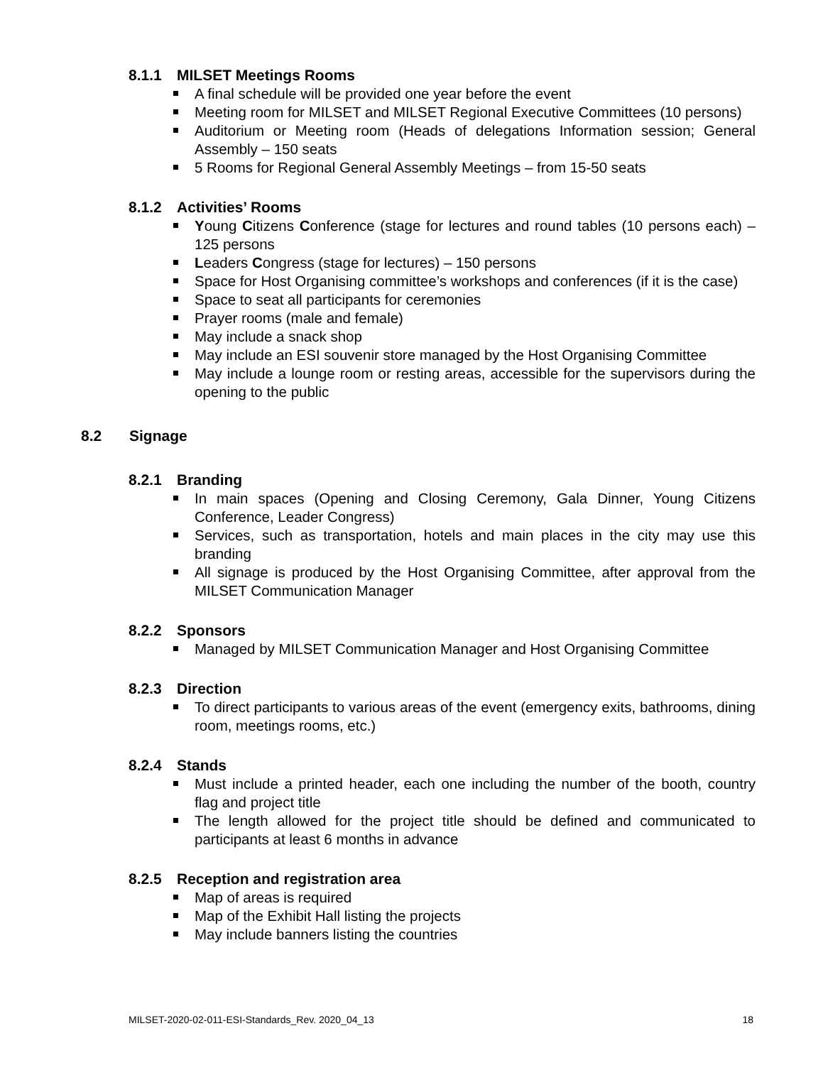8.1.1 MILSET Meetings Rooms
A final schedule will be provided one year before the event
Meeting room for MILSET and MILSET Regional Executive Committees (10 persons)
Auditorium or Meeting room (Heads of delegations Information session; General Assembly – 150 seats
5 Rooms for Regional General Assembly Meetings – from 15-50 seats
8.1.2 Activities’ Rooms
Young Citizens Conference (stage for lectures and round tables (10 persons each) – 125 persons
Leaders Congress (stage for lectures) – 150 persons
Space for Host Organising committee’s workshops and conferences (if it is the case)
Space to seat all participants for ceremonies
Prayer rooms (male and female)
May include a snack shop
May include an ESI souvenir store managed by the Host Organising Committee
May include a lounge room or resting areas, accessible for the supervisors during the opening to the public
8.2 Signage
8.2.1 Branding
In main spaces (Opening and Closing Ceremony, Gala Dinner, Young Citizens Conference, Leader Congress)
Services, such as transportation, hotels and main places in the city may use this branding
All signage is produced by the Host Organising Committee, after approval from the MILSET Communication Manager
8.2.2 Sponsors
Managed by MILSET Communication Manager and Host Organising Committee
8.2.3 Direction
To direct participants to various areas of the event (emergency exits, bathrooms, dining room, meetings rooms, etc.)
8.2.4 Stands
Must include a printed header, each one including the number of the booth, country flag and project title
The length allowed for the project title should be defined and communicated to participants at least 6 months in advance
8.2.5 Reception and registration area
Map of areas is required
Map of the Exhibit Hall listing the projects
May include banners listing the countries
MILSET-2020-02-011-ESI-Standards_Rev. 2020_04_13 18